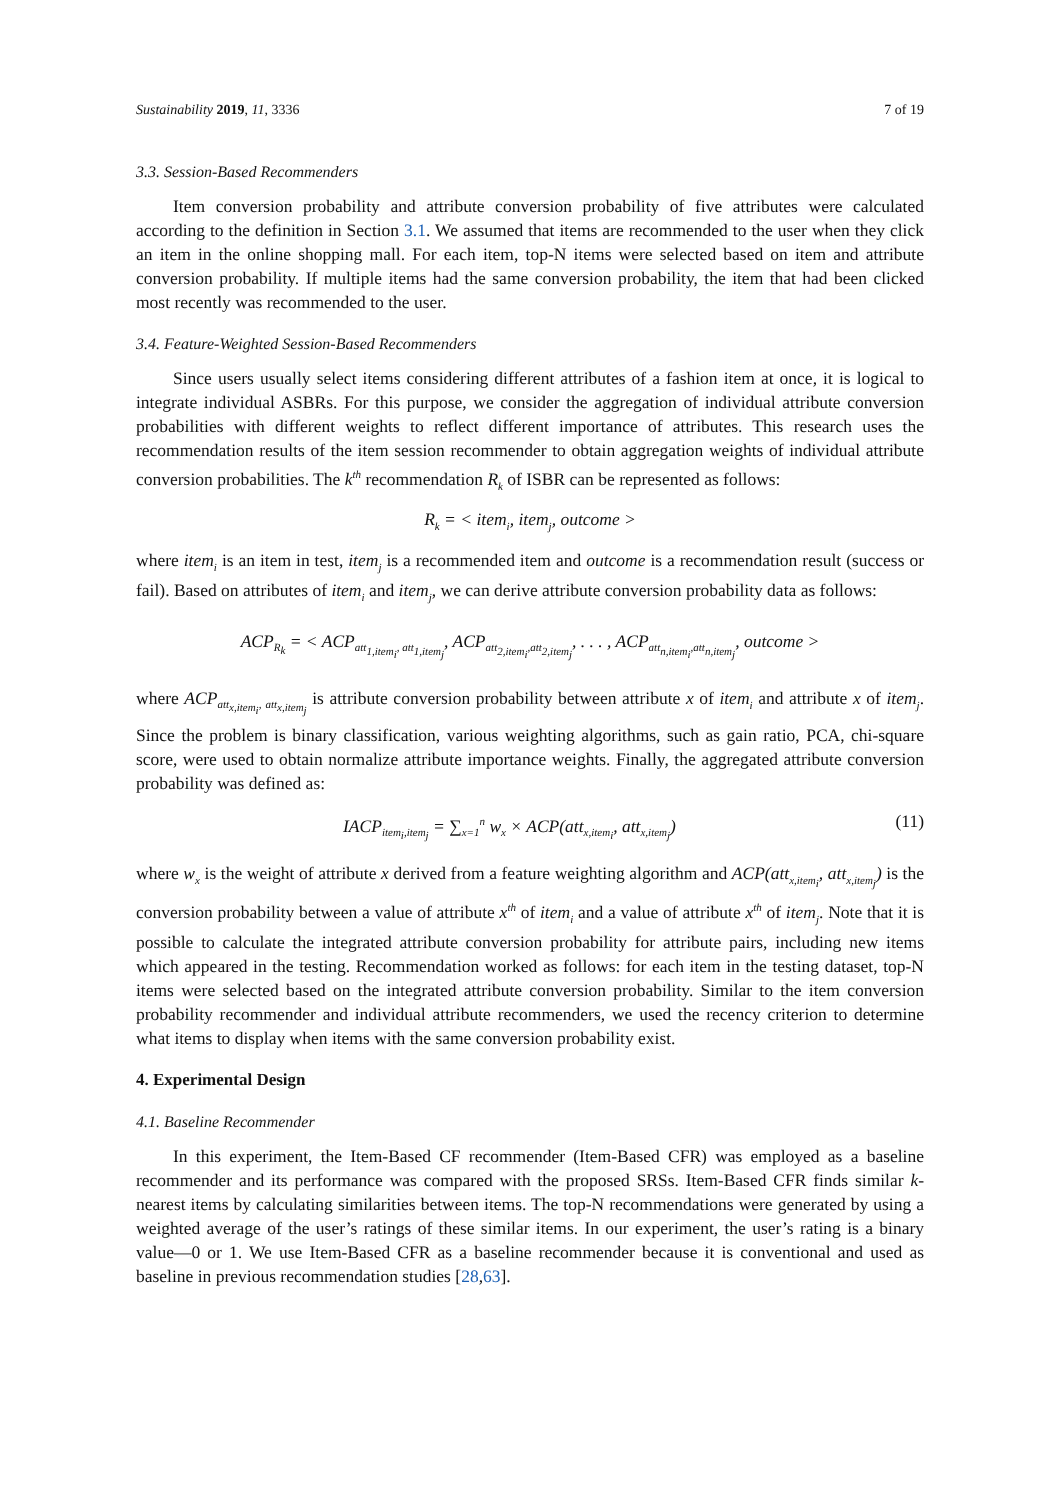Sustainability 2019, 11, 3336 7 of 19
3.3. Session-Based Recommenders
Item conversion probability and attribute conversion probability of five attributes were calculated according to the definition in Section 3.1. We assumed that items are recommended to the user when they click an item in the online shopping mall. For each item, top-N items were selected based on item and attribute conversion probability. If multiple items had the same conversion probability, the item that had been clicked most recently was recommended to the user.
3.4. Feature-Weighted Session-Based Recommenders
Since users usually select items considering different attributes of a fashion item at once, it is logical to integrate individual ASBRs. For this purpose, we consider the aggregation of individual attribute conversion probabilities with different weights to reflect different importance of attributes. This research uses the recommendation results of the item session recommender to obtain aggregation weights of individual attribute conversion probabilities. The k<sup>th</sup> recommendation R<sub>k</sub> of ISBR can be represented as follows:
R<sub>k</sub> = < item<sub>i</sub>, item<sub>j</sub>, outcome >
where item<sub>i</sub> is an item in test, item<sub>j</sub> is a recommended item and outcome is a recommendation result (success or fail). Based on attributes of item<sub>i</sub> and item<sub>j</sub>, we can derive attribute conversion probability data as follows:
ACP<sub>R<sub>k</sub></sub> = < ACP<sub>att<sub>1,item<sub>i</sub></sub>, att<sub>1,item<sub>j</sub></sub></sub>, ACP<sub>att<sub>2,item<sub>i</sub></sub>,att<sub>2,item<sub>j</sub></sub></sub>, . . . , ACP<sub>att<sub>n,item<sub>i</sub></sub>,att<sub>n,item<sub>j</sub></sub></sub>, outcome >
where ACP<sub>att<sub>x,item<sub>i</sub></sub>, att<sub>x,item<sub>j</sub></sub></sub> is attribute conversion probability between attribute x of item<sub>i</sub> and attribute x of item<sub>j</sub>. Since the problem is binary classification, various weighting algorithms, such as gain ratio, PCA, chi-square score, were used to obtain normalize attribute importance weights. Finally, the aggregated attribute conversion probability was defined as:
IACP<sub>item<sub>i</sub>,item<sub>j</sub></sub> = ∑<sub>x=1</sub><sup>n</sup> w<sub>x</sub> × ACP(att<sub>x,item<sub>i</sub></sub>, att<sub>x,item<sub>j</sub></sub>) (11)
where w<sub>x</sub> is the weight of attribute x derived from a feature weighting algorithm and ACP(att<sub>x,item<sub>i</sub></sub>, att<sub>x,item<sub>j</sub></sub>) is the conversion probability between a value of attribute x<sup>th</sup> of item<sub>i</sub> and a value of attribute x<sup>th</sup> of item<sub>j</sub>. Note that it is possible to calculate the integrated attribute conversion probability for attribute pairs, including new items which appeared in the testing. Recommendation worked as follows: for each item in the testing dataset, top-N items were selected based on the integrated attribute conversion probability. Similar to the item conversion probability recommender and individual attribute recommenders, we used the recency criterion to determine what items to display when items with the same conversion probability exist.
4. Experimental Design
4.1. Baseline Recommender
In this experiment, the Item-Based CF recommender (Item-Based CFR) was employed as a baseline recommender and its performance was compared with the proposed SRSs. Item-Based CFR finds similar k-nearest items by calculating similarities between items. The top-N recommendations were generated by using a weighted average of the user’s ratings of these similar items. In our experiment, the user’s rating is a binary value—0 or 1. We use Item-Based CFR as a baseline recommender because it is conventional and used as baseline in previous recommendation studies [28,63].